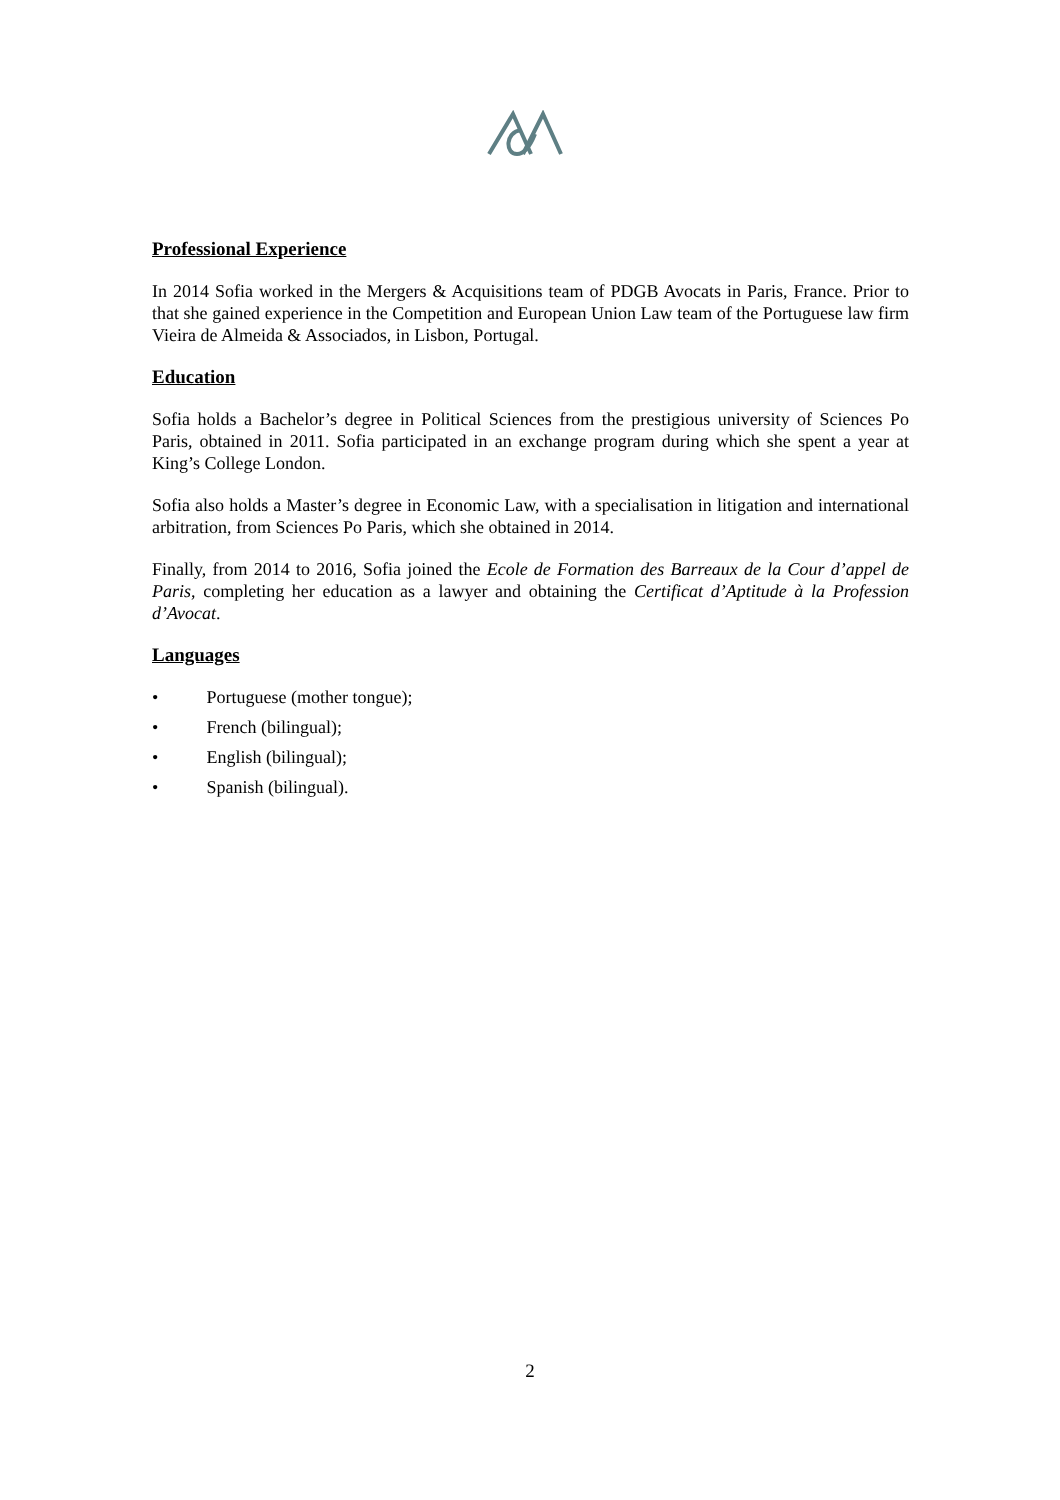Professional Experience
In 2014 Sofia worked in the Mergers & Acquisitions team of PDGB Avocats in Paris, France. Prior to that she gained experience in the Competition and European Union Law team of the Portuguese law firm Vieira de Almeida & Associados, in Lisbon, Portugal.
Education
Sofia holds a Bachelor’s degree in Political Sciences from the prestigious university of Sciences Po Paris, obtained in 2011. Sofia participated in an exchange program during which she spent a year at King’s College London.
Sofia also holds a Master’s degree in Economic Law, with a specialisation in litigation and international arbitration, from Sciences Po Paris, which she obtained in 2014.
Finally, from 2014 to 2016, Sofia joined the Ecole de Formation des Barreaux de la Cour d’appel de Paris, completing her education as a lawyer and obtaining the Certificat d’Aptitude à la Profession d’Avocat.
Languages
• Portuguese (mother tongue);
• French (bilingual);
• English (bilingual);
• Spanish (bilingual).
2